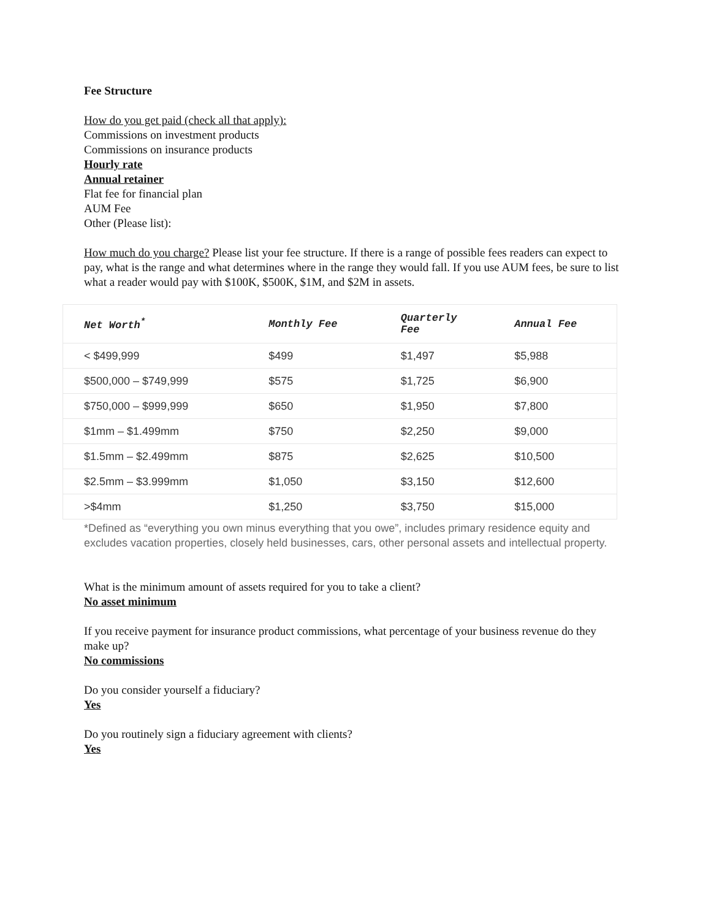Fee Structure
How do you get paid (check all that apply):
Commissions on investment products
Commissions on insurance products
Hourly rate
Annual retainer
Flat fee for financial plan
AUM Fee
Other (Please list):
How much do you charge? Please list your fee structure. If there is a range of possible fees readers can expect to pay, what is the range and what determines where in the range they would fall. If you use AUM fees, be sure to list what a reader would pay with $100K, $500K, $1M, and $2M in assets.
| Net Worth<sup>*</sup> | Monthly Fee | Quarterly Fee | Annual Fee |
| --- | --- | --- | --- |
| < $499,999 | $499 | $1,497 | $5,988 |
| $500,000 – $749,999 | $575 | $1,725 | $6,900 |
| $750,000 – $999,999 | $650 | $1,950 | $7,800 |
| $1mm – $1.499mm | $750 | $2,250 | $9,000 |
| $1.5mm – $2.499mm | $875 | $2,625 | $10,500 |
| $2.5mm – $3.999mm | $1,050 | $3,150 | $12,600 |
| >$4mm | $1,250 | $3,750 | $15,000 |
*Defined as “everything you own minus everything that you owe”, includes primary residence equity and excludes vacation properties, closely held businesses, cars, other personal assets and intellectual property.
What is the minimum amount of assets required for you to take a client?
No asset minimum
If you receive payment for insurance product commissions, what percentage of your business revenue do they make up?
No commissions
Do you consider yourself a fiduciary?
Yes
Do you routinely sign a fiduciary agreement with clients?
Yes